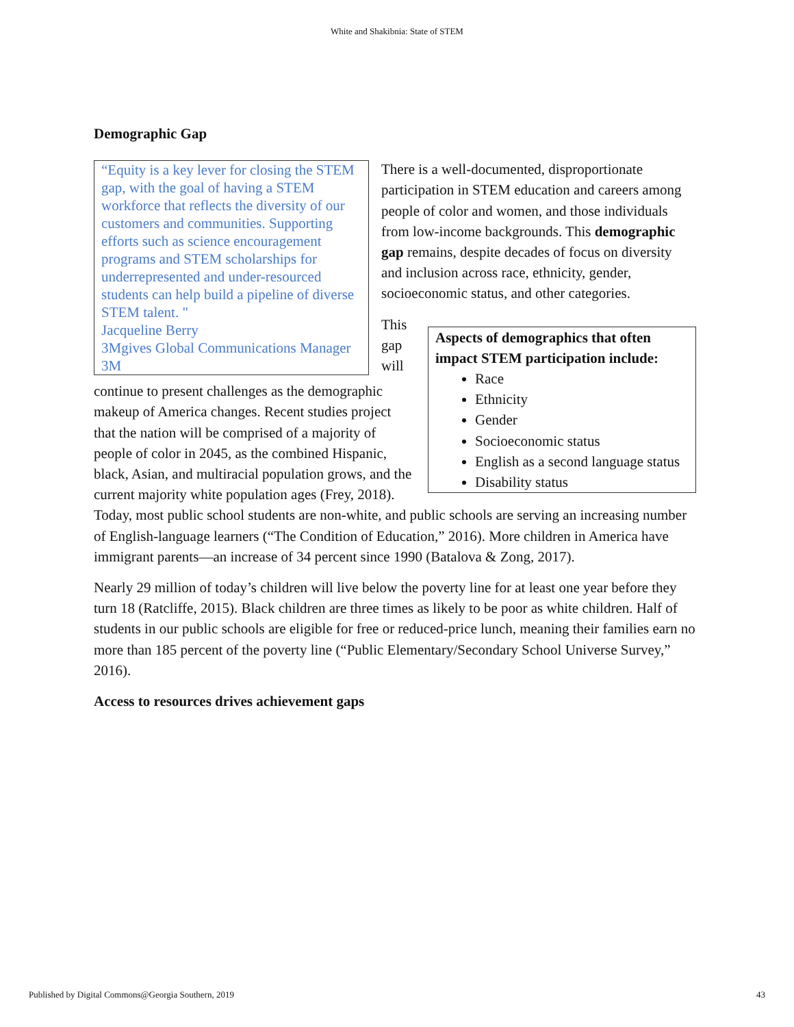White and Shakibnia: State of STEM
Demographic Gap
“Equity is a key lever for closing the STEM gap, with the goal of having a STEM workforce that reflects the diversity of our customers and communities. Supporting efforts such as science encouragement programs and STEM scholarships for underrepresented and under-resourced students can help build a pipeline of diverse STEM talent. "
Jacqueline Berry
3Mgives Global Communications Manager
3M
There is a well-documented, disproportionate participation in STEM education and careers among people of color and women, and those individuals from low-income backgrounds. This demographic gap remains, despite decades of focus on diversity and inclusion across race, ethnicity, gender, socioeconomic status, and other categories.
Aspects of demographics that often impact STEM participation include:
Race
Ethnicity
Gender
Socioeconomic status
English as a second language status
Disability status
This gap will continue to present challenges as the demographic makeup of America changes. Recent studies project that the nation will be comprised of a majority of people of color in 2045, as the combined Hispanic, black, Asian, and multiracial population grows, and the current majority white population ages (Frey, 2018). Today, most public school students are non-white, and public schools are serving an increasing number of English-language learners (“The Condition of Education,” 2016). More children in America have immigrant parents—an increase of 34 percent since 1990 (Batalova & Zong, 2017).
Nearly 29 million of today’s children will live below the poverty line for at least one year before they turn 18 (Ratcliffe, 2015). Black children are three times as likely to be poor as white children. Half of students in our public schools are eligible for free or reduced-price lunch, meaning their families earn no more than 185 percent of the poverty line (“Public Elementary/Secondary School Universe Survey,” 2016).
Access to resources drives achievement gaps
Published by Digital Commons@Georgia Southern, 2019 43